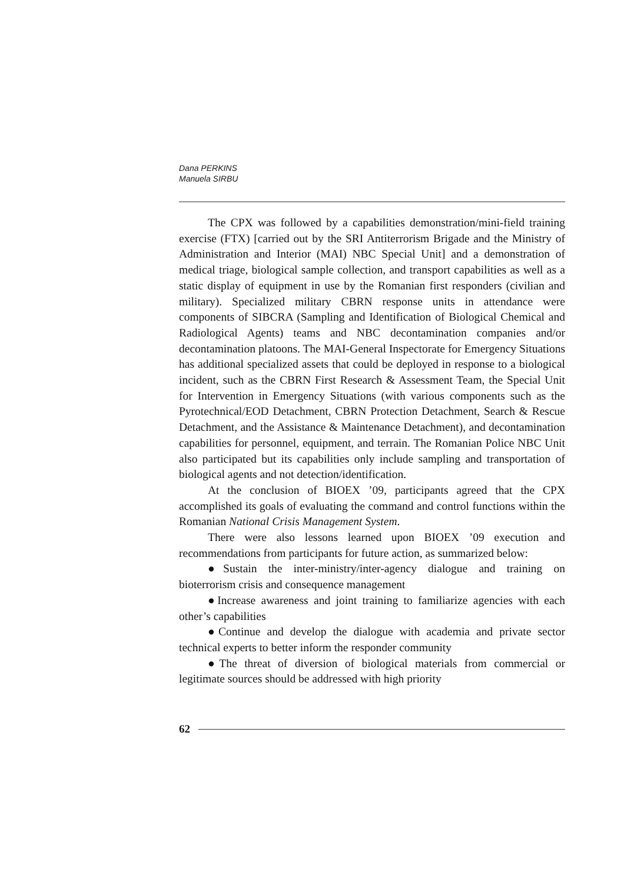Dana PERKINS
Manuela SIRBU
The CPX was followed by a capabilities demonstration/mini-field training exercise (FTX) [carried out by the SRI Antiterrorism Brigade and the Ministry of Administration and Interior (MAI) NBC Special Unit] and a demonstration of medical triage, biological sample collection, and transport capabilities as well as a static display of equipment in use by the Romanian first responders (civilian and military). Specialized military CBRN response units in attendance were components of SIBCRA (Sampling and Identification of Biological Chemical and Radiological Agents) teams and NBC decontamination companies and/or decontamination platoons. The MAI-General Inspectorate for Emergency Situations has additional specialized assets that could be deployed in response to a biological incident, such as the CBRN First Research & Assessment Team, the Special Unit for Intervention in Emergency Situations (with various components such as the Pyrotechnical/EOD Detachment, CBRN Protection Detachment, Search & Rescue Detachment, and the Assistance & Maintenance Detachment), and decontamination capabilities for personnel, equipment, and terrain. The Romanian Police NBC Unit also participated but its capabilities only include sampling and transportation of biological agents and not detection/identification.
At the conclusion of BIOEX ’09, participants agreed that the CPX accomplished its goals of evaluating the command and control functions within the Romanian National Crisis Management System.
There were also lessons learned upon BIOEX ’09 execution and recommendations from participants for future action, as summarized below:
●Sustain the inter-ministry/inter-agency dialogue and training on bioterrorism crisis and consequence management
●Increase awareness and joint training to familiarize agencies with each other’s capabilities
●Continue and develop the dialogue with academia and private sector technical experts to better inform the responder community
●The threat of diversion of biological materials from commercial or legitimate sources should be addressed with high priority
62